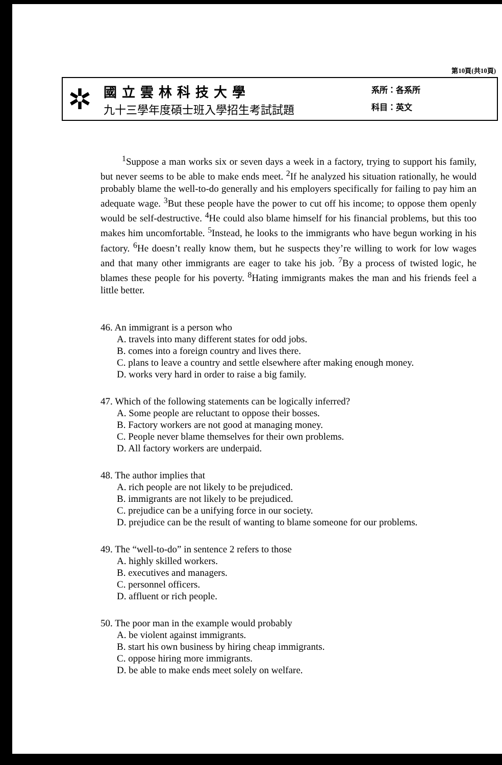第10頁(共10頁)
✲
國立雲林科技大學
九十三學年度碩士班入學招生考試試題
系所：各系所
科目：英文
<sup>1</sup> Suppose a man works six or seven days a week in a factory, trying to support his family, but never seems to be able to make ends meet. <sup>2</sup>If he analyzed his situation rationally, he would probably blame the well-to-do generally and his employers specifically for failing to pay him an adequate wage. <sup>3</sup>But these people have the power to cut off his income; to oppose them openly would be self-destructive. <sup>4</sup>He could also blame himself for his financial problems, but this too makes him uncomfortable. <sup>5</sup>Instead, he looks to the immigrants who have begun working in his factory. <sup>6</sup>He doesn’t really know them, but he suspects they’re willing to work for low wages and that many other immigrants are eager to take his job. <sup>7</sup>By a process of twisted logic, he blames these people for his poverty. <sup>8</sup>Hating immigrants makes the man and his friends feel a little better.
46. An immigrant is a person who
A. travels into many different states for odd jobs.
B. comes into a foreign country and lives there.
C. plans to leave a country and settle elsewhere after making enough money.
D. works very hard in order to raise a big family.
47. Which of the following statements can be logically inferred?
A. Some people are reluctant to oppose their bosses.
B. Factory workers are not good at managing money.
C. People never blame themselves for their own problems.
D. All factory workers are underpaid.
48. The author implies that
A. rich people are not likely to be prejudiced.
B. immigrants are not likely to be prejudiced.
C. prejudice can be a unifying force in our society.
D. prejudice can be the result of wanting to blame someone for our problems.
49. The “well-to-do” in sentence 2 refers to those
A. highly skilled workers.
B. executives and managers.
C. personnel officers.
D. affluent or rich people.
50. The poor man in the example would probably
A. be violent against immigrants.
B. start his own business by hiring cheap immigrants.
C. oppose hiring more immigrants.
D. be able to make ends meet solely on welfare.